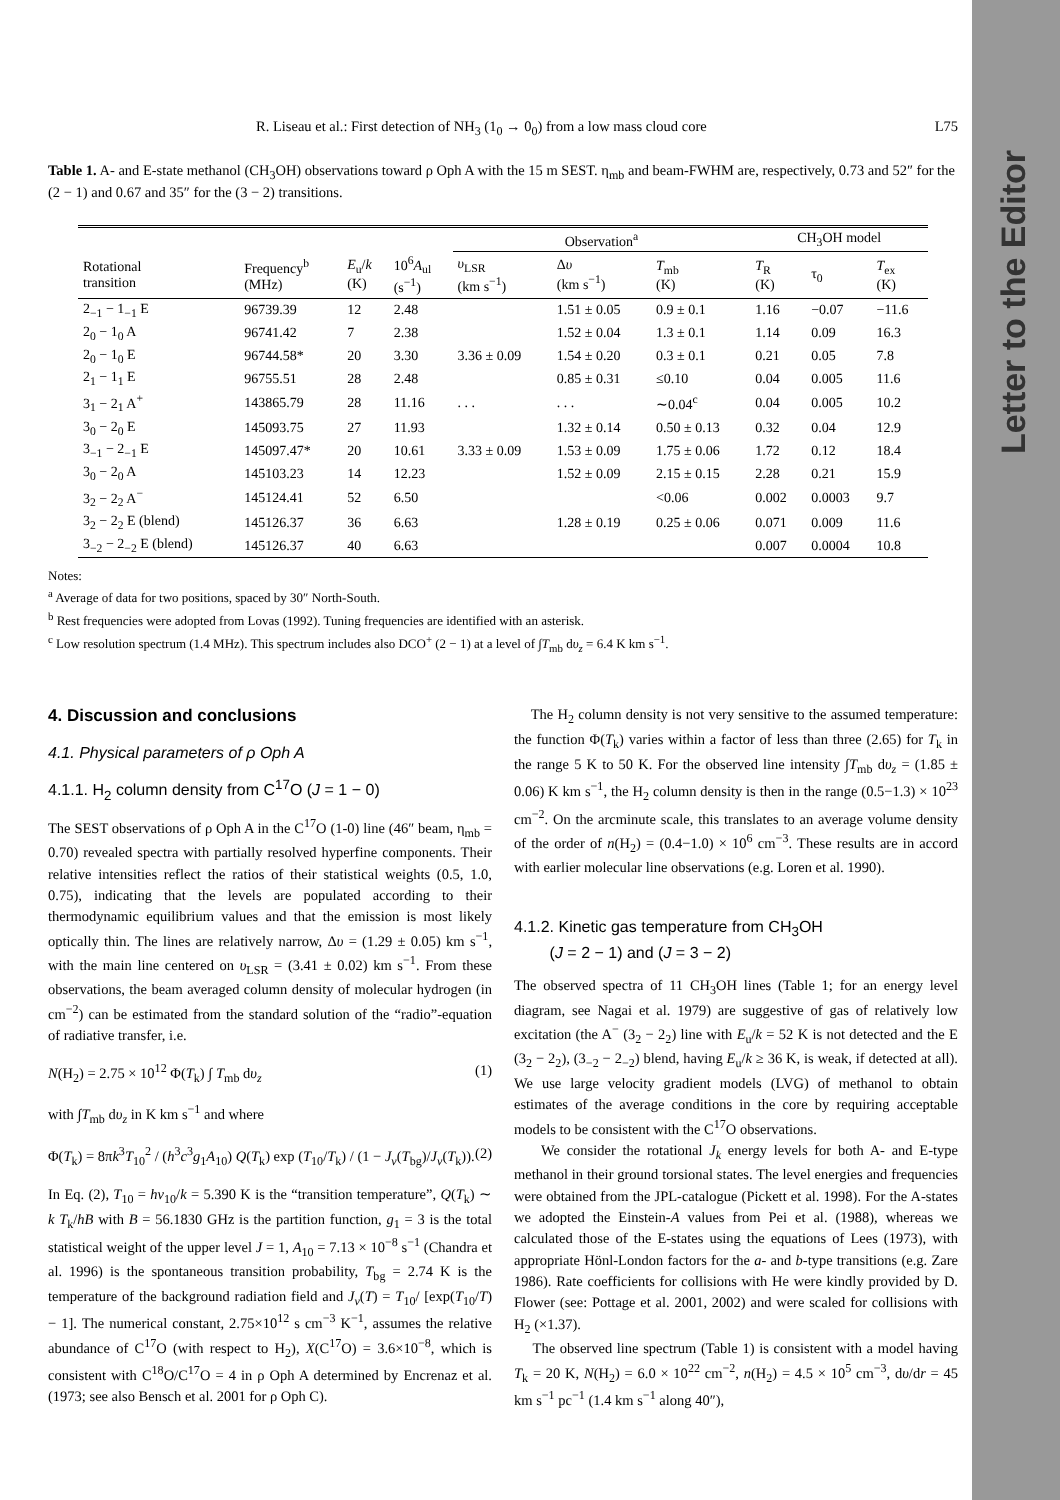Letter to the Editor
R. Liseau et al.: First detection of NH<sub>3</sub> (1<sub>0</sub> → 0<sub>0</sub>) from a low mass cloud core L75
Table 1. A- and E-state methanol (CH<sub>3</sub>OH) observations toward ρ Oph A with the 15 m SEST. η<sub>mb</sub> and beam-FWHM are, respectively, 0.73 and 52″ for the (2 − 1) and 0.67 and 35″ for the (3 − 2) transitions.
| | | | | Observation<sup>a</sup> | | | CH<sub>3</sub>OH model | | |
| --- | --- | --- | --- | --- | --- | --- | --- | --- | --- |
| Rotational transition | Frequency<sup>b</sup> (MHz) | E<sub>u</sub>/ k (K) | 10<sup>6</sup> A<sub>ul</sub> (s<sup>−1</sup>) | υ<sub>LSR</sub> (km s<sup>−1</sup>) | Δ υ (km s<sup>−1</sup>) | T<sub>mb</sub> (K) | T<sub>R</sub> (K) | τ<sub>0</sub> | T<sub>ex</sub> (K) |
| 2<sub>−1</sub> − 1<sub>−1</sub> E | 96739.39 | 12 | 2.48 | | 1.51 ± 0.05 | 0.9 ± 0.1 | 1.16 | −0.07 | −11.6 |
| 2<sub>0</sub> − 1<sub>0</sub> A | 96741.42 | 7 | 2.38 | | 1.52 ± 0.04 | 1.3 ± 0.1 | 1.14 | 0.09 | 16.3 |
| 2<sub>0</sub> − 1<sub>0</sub> E | 96744.58* | 20 | 3.30 | 3.36 ± 0.09 | 1.54 ± 0.20 | 0.3 ± 0.1 | 0.21 | 0.05 | 7.8 |
| 2<sub>1</sub> − 1<sub>1</sub> E | 96755.51 | 28 | 2.48 | | 0.85 ± 0.31 | ≤0.10 | 0.04 | 0.005 | 11.6 |
| 3<sub>1</sub> − 2<sub>1</sub> A<sup>+</sup> | 143865.79 | 28 | 11.16 | . . . | . . . | ∼0.04<sup>c</sup> | 0.04 | 0.005 | 10.2 |
| 3<sub>0</sub> − 2<sub>0</sub> E | 145093.75 | 27 | 11.93 | | 1.32 ± 0.14 | 0.50 ± 0.13 | 0.32 | 0.04 | 12.9 |
| 3<sub>−1</sub> − 2<sub>−1</sub> E | 145097.47* | 20 | 10.61 | 3.33 ± 0.09 | 1.53 ± 0.09 | 1.75 ± 0.06 | 1.72 | 0.12 | 18.4 |
| 3<sub>0</sub> − 2<sub>0</sub> A | 145103.23 | 14 | 12.23 | | 1.52 ± 0.09 | 2.15 ± 0.15 | 2.28 | 0.21 | 15.9 |
| 3<sub>2</sub> − 2<sub>2</sub> A<sup>−</sup> | 145124.41 | 52 | 6.50 | | | <0.06 | 0.002 | 0.0003 | 9.7 |
| 3<sub>2</sub> − 2<sub>2</sub> E (blend) | 145126.37 | 36 | 6.63 | | 1.28 ± 0.19 | 0.25 ± 0.06 | 0.071 | 0.009 | 11.6 |
| 3<sub>−2</sub> − 2<sub>−2</sub> E (blend) | 145126.37 | 40 | 6.63 | | | | 0.007 | 0.0004 | 10.8 |
Notes:
<sup>a</sup> Average of data for two positions, spaced by 30″ North-South.
<sup>b</sup> Rest frequencies were adopted from Lovas (1992). Tuning frequencies are identified with an asterisk.
<sup>c</sup> Low resolution spectrum (1.4 MHz). This spectrum includes also DCO<sup>+</sup> (2 − 1) at a level of ∫T<sub>mb</sub> dυ<sub>z</sub> = 6.4 K km s<sup>−1</sup>.
4. Discussion and conclusions
4.1. Physical parameters of ρ Oph A
4.1.1. H<sub>2</sub> column density from C<sup>17</sup>O (J = 1 − 0)
The SEST observations of ρ Oph A in the C<sup>17</sup>O (1-0) line (46″ beam, η<sub>mb</sub> = 0.70) revealed spectra with partially resolved hyperfine components. Their relative intensities reflect the ratios of their statistical weights (0.5, 1.0, 0.75), indicating that the levels are populated according to their thermodynamic equilibrium values and that the emission is most likely optically thin. The lines are relatively narrow, Δυ = (1.29 ± 0.05) km s<sup>−1</sup>, with the main line centered on υ<sub>LSR</sub> = (3.41 ± 0.02) km s<sup>−1</sup>. From these observations, the beam averaged column density of molecular hydrogen (in cm<sup>−2</sup>) can be estimated from the standard solution of the “radio”-equation of radiative transfer, i.e.
N(H<sub>2</sub>) = 2.75 × 10<sup>12</sup> Φ(T<sub>k</sub>) ∫ T<sub>mb</sub> dυ<sub>z</sub> (1)
with ∫T<sub>mb</sub> dυ<sub>z</sub> in K km s<sup>−1</sup> and where
Φ(T<sub>k</sub>) = 8πk<sup>3</sup>T<sub>10</sub><sup>2</sup> / (h<sup>3</sup>c<sup>3</sup>g<sub>1</sub>A<sub>10</sub>) Q(T<sub>k</sub>) exp (T<sub>10</sub>/T<sub>k</sub>) / (1 − J<sub>ν</sub>(T<sub>bg</sub>)/J<sub>ν</sub>(T<sub>k</sub>)). (2)
In Eq. (2), T<sub>10</sub> = hν<sub>10</sub>/k = 5.390 K is the “transition temperature”, Q(T<sub>k</sub>) ∼ k T<sub>k</sub>/hB with B = 56.1830 GHz is the partition function, g<sub>1</sub> = 3 is the total statistical weight of the upper level J = 1, A<sub>10</sub> = 7.13 × 10<sup>−8</sup> s<sup>−1</sup> (Chandra et al. 1996) is the spontaneous transition probability, T<sub>bg</sub> = 2.74 K is the temperature of the background radiation field and J<sub>ν</sub>(T) = T<sub>10</sub>/ [exp(T<sub>10</sub>/T) − 1]. The numerical constant, 2.75×10<sup>12</sup> s cm<sup>−3</sup> K<sup>−1</sup>, assumes the relative abundance of C<sup>17</sup>O (with respect to H<sub>2</sub>), X(C<sup>17</sup>O) = 3.6×10<sup>−8</sup>, which is consistent with C<sup>18</sup>O/C<sup>17</sup>O = 4 in ρ Oph A determined by Encrenaz et al. (1973; see also Bensch et al. 2001 for ρ Oph C).
The H<sub>2</sub> column density is not very sensitive to the assumed temperature: the function Φ(T<sub>k</sub>) varies within a factor of less than three (2.65) for T<sub>k</sub> in the range 5 K to 50 K. For the observed line intensity ∫T<sub>mb</sub> dυ<sub>z</sub> = (1.85 ± 0.06) K km s<sup>−1</sup>, the H<sub>2</sub> column density is then in the range (0.5−1.3) × 10<sup>23</sup> cm<sup>−2</sup>. On the arcminute scale, this translates to an average volume density of the order of n(H<sub>2</sub>) = (0.4−1.0) × 10<sup>6</sup> cm<sup>−3</sup>. These results are in accord with earlier molecular line observations (e.g. Loren et al. 1990).
4.1.2. Kinetic gas temperature from CH<sub>3</sub>OH
(J = 2 − 1) and (J = 3 − 2)
The observed spectra of 11 CH<sub>3</sub>OH lines (Table 1; for an energy level diagram, see Nagai et al. 1979) are suggestive of gas of relatively low excitation (the A<sup>−</sup> (3<sub>2</sub> − 2<sub>2</sub>) line with E<sub>u</sub>/k = 52 K is not detected and the E (3<sub>2</sub> − 2<sub>2</sub>), (3<sub>−2</sub> − 2<sub>−2</sub>) blend, having E<sub>u</sub>/k ≥ 36 K, is weak, if detected at all). We use large velocity gradient models (LVG) of methanol to obtain estimates of the average conditions in the core by requiring acceptable models to be consistent with the C<sup>17</sup>O observations.
We consider the rotational J<sub>k</sub> energy levels for both A- and E-type methanol in their ground torsional states. The level energies and frequencies were obtained from the JPL-catalogue (Pickett et al. 1998). For the A-states we adopted the Einstein-A values from Pei et al. (1988), whereas we calculated those of the E-states using the equations of Lees (1973), with appropriate Hönl-London factors for the a- and b-type transitions (e.g. Zare 1986). Rate coefficients for collisions with He were kindly provided by D. Flower (see: Pottage et al. 2001, 2002) and were scaled for collisions with H<sub>2</sub> (×1.37).
The observed line spectrum (Table 1) is consistent with a model having T<sub>k</sub> = 20 K, N(H<sub>2</sub>) = 6.0 × 10<sup>22</sup> cm<sup>−2</sup>, n(H<sub>2</sub>) = 4.5 × 10<sup>5</sup> cm<sup>−3</sup>, dυ/dr = 45 km s<sup>−1</sup> pc<sup>−1</sup> (1.4 km s<sup>−1</sup> along 40″),